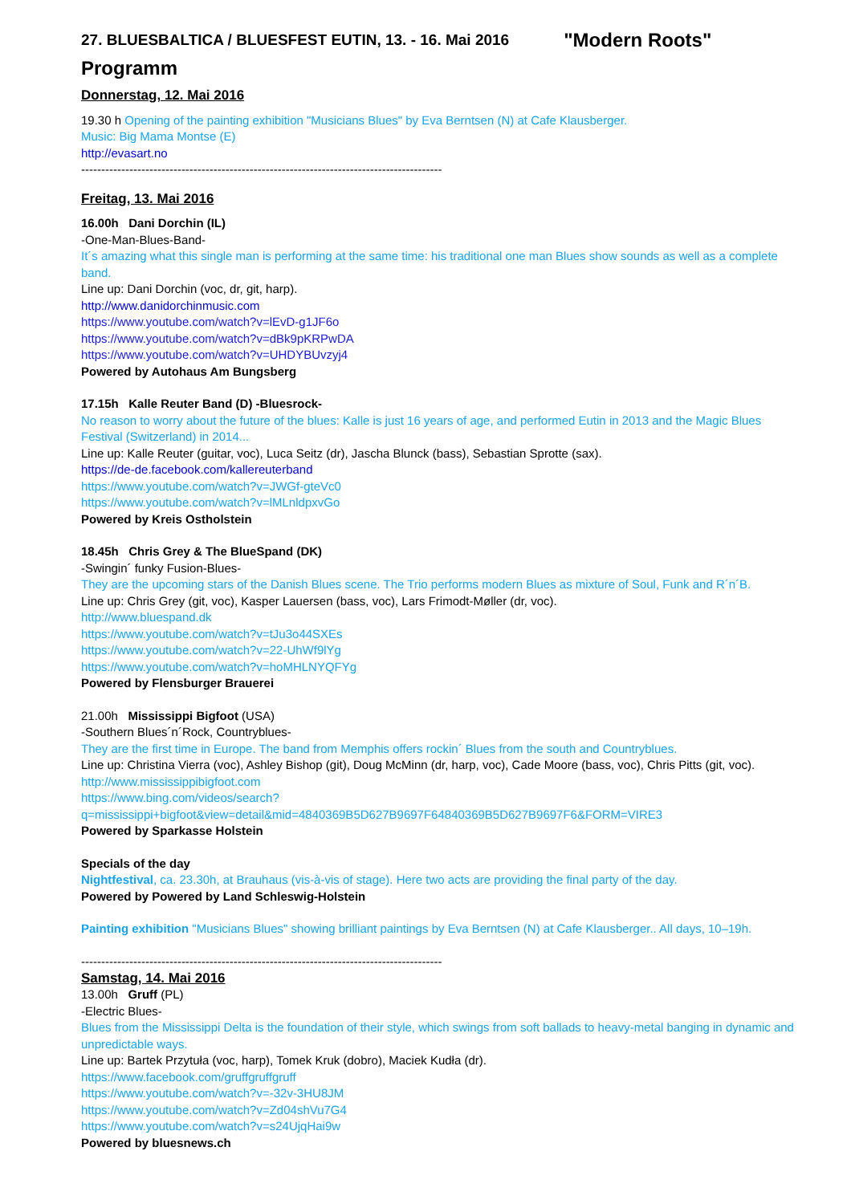27. BLUESBALTICA / BLUESFEST EUTIN, 13. - 16. Mai 2016 "Modern Roots"
Programm
Donnerstag, 12. Mai 2016
19.30 h Opening of the painting exhibition "Musicians Blues" by Eva Berntsen (N) at Cafe Klausberger.
Music: Big Mama Montse (E)
http://evasart.no
------------------------------------------------------------------------------------------
Freitag, 13. Mai 2016
16.00h Dani Dorchin (IL)
-One-Man-Blues-Band-
It´s amazing what this single man is performing at the same time: his traditional one man Blues show sounds as well as a complete band.
Line up: Dani Dorchin (voc, dr, git, harp).
http://www.danidorchinmusic.com
https://www.youtube.com/watch?v=lEvD-g1JF6o
https://www.youtube.com/watch?v=dBk9pKRPwDA
https://www.youtube.com/watch?v=UHDYBUvzyj4
Powered by Autohaus Am Bungsberg
17.15h Kalle Reuter Band (D) -Bluesrock-
No reason to worry about the future of the blues: Kalle is just 16 years of age, and performed Eutin in 2013 and the Magic Blues Festival (Switzerland) in 2014...
Line up: Kalle Reuter (guitar, voc), Luca Seitz (dr), Jascha Blunck (bass), Sebastian Sprotte (sax).
https://de-de.facebook.com/kallereuterband
https://www.youtube.com/watch?v=JWGf-gteVc0
https://www.youtube.com/watch?v=lMLnldpxvGo
Powered by Kreis Ostholstein
18.45h Chris Grey & The BlueSpand (DK)
-Swingin´ funky Fusion-Blues-
They are the upcoming stars of the Danish Blues scene. The Trio performs modern Blues as mixture of Soul, Funk and R´n´B.
Line up: Chris Grey (git, voc), Kasper Lauersen (bass, voc), Lars Frimodt-Møller (dr, voc).
http://www.bluespand.dk
https://www.youtube.com/watch?v=tJu3o44SXEs
https://www.youtube.com/watch?v=22-UhWf9lYg
https://www.youtube.com/watch?v=hoMHLNYQFYg
Powered by Flensburger Brauerei
21.00h Mississippi Bigfoot (USA)
-Southern Blues´n´Rock, Countryblues-
They are the first time in Europe. The band from Memphis offers rockin´ Blues from the south and Countryblues.
Line up: Christina Vierra (voc), Ashley Bishop (git), Doug McMinn (dr, harp, voc), Cade Moore (bass, voc), Chris Pitts (git, voc).
http://www.mississippibigfoot.com
https://www.bing.com/videos/search?q=mississippi+bigfoot&view=detail&mid=4840369B5D627B9697F64840369B5D627B9697F6&FORM=VIRE3
Powered by Sparkasse Holstein
Specials of the day
Nightfestival, ca. 23.30h, at Brauhaus (vis-à-vis of stage). Here two acts are providing the final party of the day.
Powered by Powered by Land Schleswig-Holstein
Painting exhibition "Musicians Blues" showing brilliant paintings by Eva Berntsen (N) at Cafe Klausberger.. All days, 10–19h.
------------------------------------------------------------------------------------------
Samstag, 14. Mai 2016
13.00h Gruff (PL)
-Electric Blues-
Blues from the Mississippi Delta is the foundation of their style, which swings from soft ballads to heavy-metal banging in dynamic and unpredictable ways.
Line up: Bartek Przytuła (voc, harp), Tomek Kruk (dobro), Maciek Kudła (dr).
https://www.facebook.com/gruffgruffgruff
https://www.youtube.com/watch?v=-32v-3HU8JM
https://www.youtube.com/watch?v=Zd04shVu7G4
https://www.youtube.com/watch?v=s24UjqHai9w
Powered by bluesnews.ch